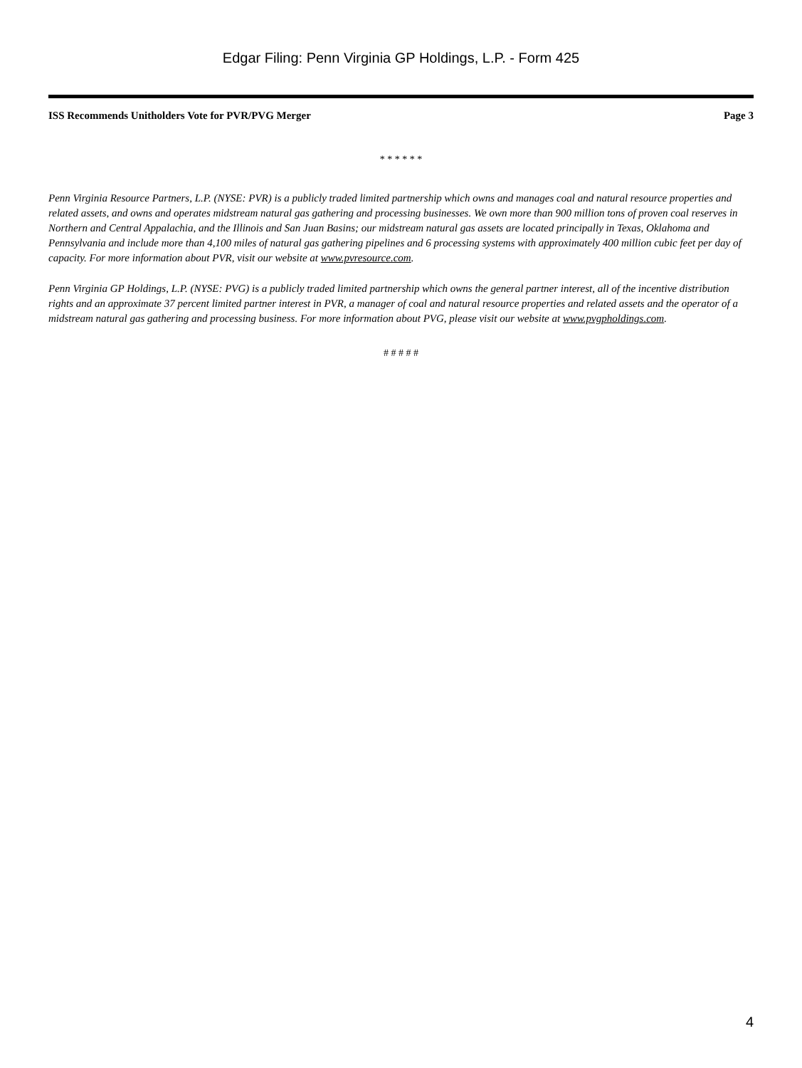Edgar Filing: Penn Virginia GP Holdings, L.P. - Form 425
ISS Recommends Unitholders Vote for PVR/PVG Merger Page 3
* * * * * *
Penn Virginia Resource Partners, L.P. (NYSE: PVR) is a publicly traded limited partnership which owns and manages coal and natural resource properties and related assets, and owns and operates midstream natural gas gathering and processing businesses. We own more than 900 million tons of proven coal reserves in Northern and Central Appalachia, and the Illinois and San Juan Basins; our midstream natural gas assets are located principally in Texas, Oklahoma and Pennsylvania and include more than 4,100 miles of natural gas gathering pipelines and 6 processing systems with approximately 400 million cubic feet per day of capacity. For more information about PVR, visit our website at www.pvresource.com.
Penn Virginia GP Holdings, L.P. (NYSE: PVG) is a publicly traded limited partnership which owns the general partner interest, all of the incentive distribution rights and an approximate 37 percent limited partner interest in PVR, a manager of coal and natural resource properties and related assets and the operator of a midstream natural gas gathering and processing business. For more information about PVG, please visit our website at www.pvgpholdings.com.
# # # # #
4